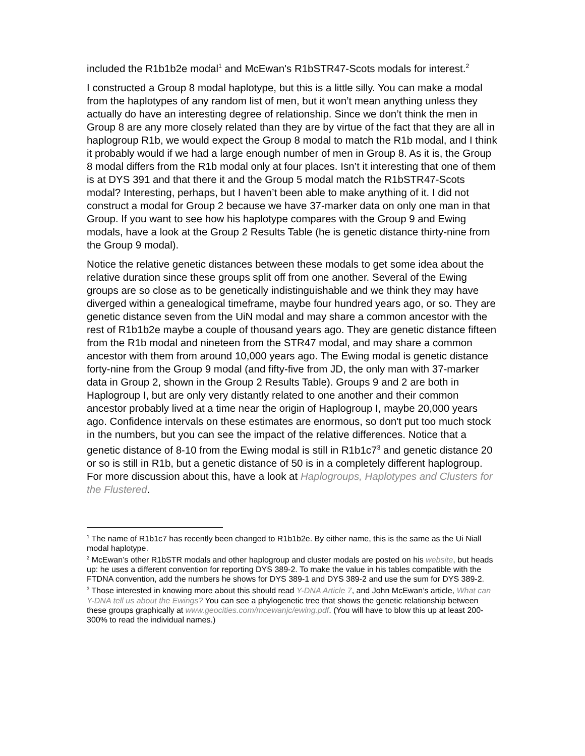included the R1b1b2e modal<sup>1</sup> and McEwan's R1bSTR47-Scots modals for interest.<sup>2</sup>
I constructed a Group 8 modal haplotype, but this is a little silly. You can make a modal from the haplotypes of any random list of men, but it won’t mean anything unless they actually do have an interesting degree of relationship. Since we don’t think the men in Group 8 are any more closely related than they are by virtue of the fact that they are all in haplogroup R1b, we would expect the Group 8 modal to match the R1b modal, and I think it probably would if we had a large enough number of men in Group 8. As it is, the Group 8 modal differs from the R1b modal only at four places. Isn’t it interesting that one of them is at DYS 391 and that there it and the Group 5 modal match the R1bSTR47-Scots modal? Interesting, perhaps, but I haven’t been able to make anything of it. I did not construct a modal for Group 2 because we have 37-marker data on only one man in that Group. If you want to see how his haplotype compares with the Group 9 and Ewing modals, have a look at the Group 2 Results Table (he is genetic distance thirty-nine from the Group 9 modal).
Notice the relative genetic distances between these modals to get some idea about the relative duration since these groups split off from one another. Several of the Ewing groups are so close as to be genetically indistinguishable and we think they may have diverged within a genealogical timeframe, maybe four hundred years ago, or so. They are genetic distance seven from the UiN modal and may share a common ancestor with the rest of R1b1b2e maybe a couple of thousand years ago. They are genetic distance fifteen from the R1b modal and nineteen from the STR47 modal, and may share a common ancestor with them from around 10,000 years ago. The Ewing modal is genetic distance forty-nine from the Group 9 modal (and fifty-five from JD, the only man with 37-marker data in Group 2, shown in the Group 2 Results Table). Groups 9 and 2 are both in Haplogroup I, but are only very distantly related to one another and their common ancestor probably lived at a time near the origin of Haplogroup I, maybe 20,000 years ago. Confidence intervals on these estimates are enormous, so don't put too much stock in the numbers, but you can see the impact of the relative differences. Notice that a genetic distance of 8-10 from the Ewing modal is still in R1b1c7<sup>3</sup> and genetic distance 20 or so is still in R1b, but a genetic distance of 50 is in a completely different haplogroup. For more discussion about this, have a look at Haplogroups, Haplotypes and Clusters for the Flustered.
<sup>1</sup> The name of R1b1c7 has recently been changed to R1b1b2e. By either name, this is the same as the Ui Niall modal haplotype.
<sup>2</sup> McEwan’s other R1bSTR modals and other haplogroup and cluster modals are posted on his website, but heads up: he uses a different convention for reporting DYS 389-2. To make the value in his tables compatible with the FTDNA convention, add the numbers he shows for DYS 389-1 and DYS 389-2 and use the sum for DYS 389-2.
<sup>3</sup> Those interested in knowing more about this should read Y-DNA Article 7, and John McEwan’s article, What can Y-DNA tell us about the Ewings? You can see a phylogenetic tree that shows the genetic relationship between these groups graphically at www.geocities.com/mcewanjc/ewing.pdf. (You will have to blow this up at least 200-300% to read the individual names.)